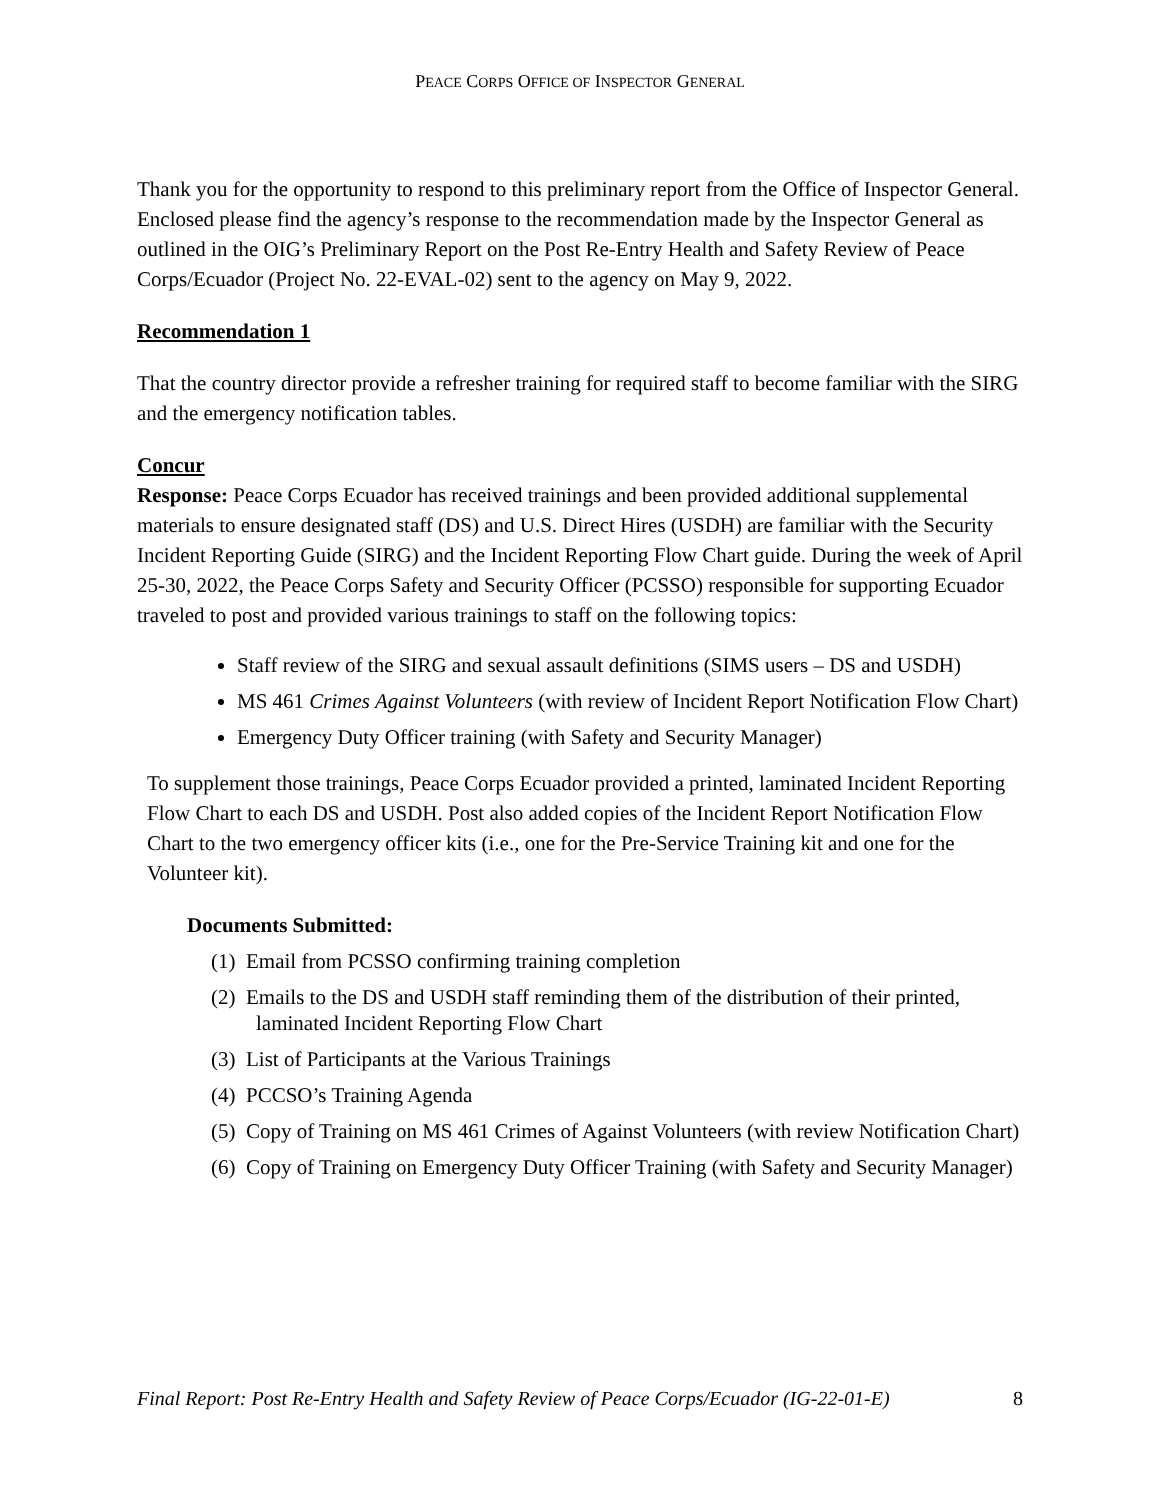PEACE CORPS OFFICE OF INSPECTOR GENERAL
Thank you for the opportunity to respond to this preliminary report from the Office of Inspector General. Enclosed please find the agency’s response to the recommendation made by the Inspector General as outlined in the OIG’s Preliminary Report on the Post Re-Entry Health and Safety Review of Peace Corps/Ecuador (Project No. 22-EVAL-02) sent to the agency on May 9, 2022.
Recommendation 1
That the country director provide a refresher training for required staff to become familiar with the SIRG and the emergency notification tables.
Concur
Response: Peace Corps Ecuador has received trainings and been provided additional supplemental materials to ensure designated staff (DS) and U.S. Direct Hires (USDH) are familiar with the Security Incident Reporting Guide (SIRG) and the Incident Reporting Flow Chart guide. During the week of April 25-30, 2022, the Peace Corps Safety and Security Officer (PCSSO) responsible for supporting Ecuador traveled to post and provided various trainings to staff on the following topics:
Staff review of the SIRG and sexual assault definitions (SIMS users – DS and USDH)
MS 461 Crimes Against Volunteers (with review of Incident Report Notification Flow Chart)
Emergency Duty Officer training (with Safety and Security Manager)
To supplement those trainings, Peace Corps Ecuador provided a printed, laminated Incident Reporting Flow Chart to each DS and USDH. Post also added copies of the Incident Report Notification Flow Chart to the two emergency officer kits (i.e., one for the Pre-Service Training kit and one for the Volunteer kit).
Documents Submitted:
(1) Email from PCSSO confirming training completion
(2) Emails to the DS and USDH staff reminding them of the distribution of their printed, laminated Incident Reporting Flow Chart
(3) List of Participants at the Various Trainings
(4) PCCSO’s Training Agenda
(5) Copy of Training on MS 461 Crimes of Against Volunteers (with review Notification Chart)
(6) Copy of Training on Emergency Duty Officer Training (with Safety and Security Manager)
Final Report: Post Re-Entry Health and Safety Review of Peace Corps/Ecuador (IG-22-01-E) 8